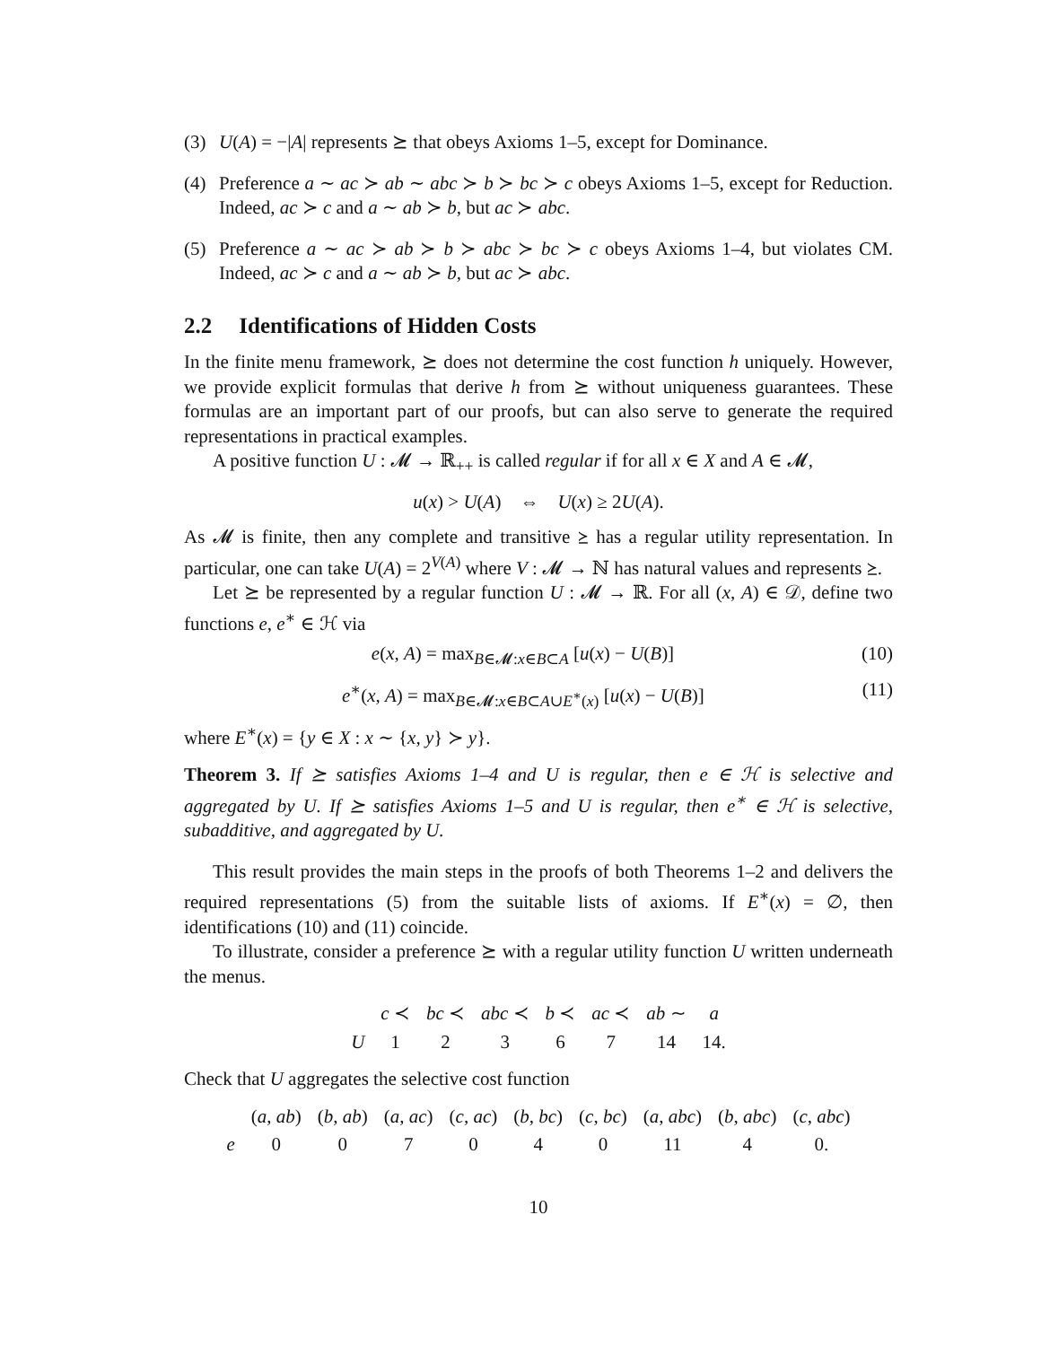(3) U(A) = −|A| represents ⪰ that obeys Axioms 1–5, except for Dominance.
(4) Preference a ∼ ac ≻ ab ∼ abc ≻ b ≻ bc ≻ c obeys Axioms 1–5, except for Reduction. Indeed, ac ≻ c and a ∼ ab ≻ b, but ac ≻ abc.
(5) Preference a ∼ ac ≻ ab ≻ b ≻ abc ≻ bc ≻ c obeys Axioms 1–4, but violates CM. Indeed, ac ≻ c and a ∼ ab ≻ b, but ac ≻ abc.
2.2 Identifications of Hidden Costs
In the finite menu framework, ⪰ does not determine the cost function h uniquely. However, we provide explicit formulas that derive h from ⪰ without uniqueness guarantees. These formulas are an important part of our proofs, but can also serve to generate the required representations in practical examples.
A positive function U : 𝓜 → ℝ<sub>++</sub> is called regular if for all x ∈ X and A ∈ 𝓜,
u(x) > U(A) ⇔ U(x) ≥ 2U(A).
As 𝓜 is finite, then any complete and transitive ⪰ has a regular utility representation. In particular, one can take U(A) = 2<sup>V(A)</sup> where V : 𝓜 → ℕ has natural values and represents ⪰.
Let ⪰ be represented by a regular function U : 𝓜 → ℝ. For all (x, A) ∈ 𝒟, define two functions e, e<sup>∗</sup> ∈ ℋ via
e(x, A) = max<sub>B∈𝓜:x∈B⊂A</sub> [u(x) − U(B)] (10)
e<sup>∗</sup>(x, A) = max<sub>B∈𝓜:x∈B⊂A∪E<sup>∗</sup>(x)</sub> [u(x) − U(B)] (11)
where E<sup>∗</sup>(x) = {y ∈ X : x ∼ {x, y} ≻ y}.
Theorem 3. If ⪰ satisfies Axioms 1–4 and U is regular, then e ∈ ℋ is selective and aggregated by U. If ⪰ satisfies Axioms 1–5 and U is regular, then e<sup>∗</sup> ∈ ℋ is selective, subadditive, and aggregated by U.
This result provides the main steps in the proofs of both Theorems 1–2 and delivers the required representations (5) from the suitable lists of axioms. If E<sup>∗</sup>(x) = ∅, then identifications (10) and (11) coincide.
To illustrate, consider a preference ⪰ with a regular utility function U written underneath the menus.
| | c ≺ | bc ≺ | abc ≺ | b ≺ | ac ≺ | ab ∼ | a |
| U | 1 | 2 | 3 | 6 | 7 | 14 | 14. |
Check that U aggregates the selective cost function
| | ( a , ab ) | ( b , ab ) | ( a , ac ) | ( c , ac ) | ( b , bc ) | ( c , bc ) | ( a , abc ) | ( b , abc ) | ( c , abc ) |
| e | 0 | 0 | 7 | 0 | 4 | 0 | 11 | 4 | 0. |
10